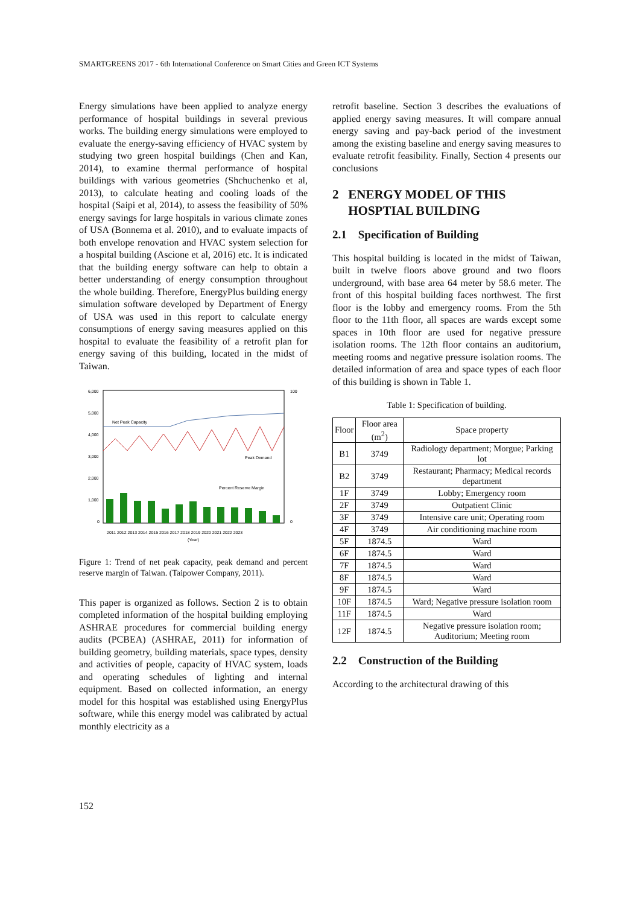SMARTGREENS 2017 - 6th International Conference on Smart Cities and Green ICT Systems
Energy simulations have been applied to analyze energy performance of hospital buildings in several previous works. The building energy simulations were employed to evaluate the energy-saving efficiency of HVAC system by studying two green hospital buildings (Chen and Kan, 2014), to examine thermal performance of hospital buildings with various geometries (Shchuchenko et al, 2013), to calculate heating and cooling loads of the hospital (Saipi et al, 2014), to assess the feasibility of 50% energy savings for large hospitals in various climate zones of USA (Bonnema et al. 2010), and to evaluate impacts of both envelope renovation and HVAC system selection for a hospital building (Ascione et al, 2016) etc. It is indicated that the building energy software can help to obtain a better understanding of energy consumption throughout the whole building. Therefore, EnergyPlus building energy simulation software developed by Department of Energy of USA was used in this report to calculate energy consumptions of energy saving measures applied on this hospital to evaluate the feasibility of a retrofit plan for energy saving of this building, located in the midst of Taiwan.
6,000
5,000
4,000
3,000
2,000
1,000
0
100
0
Net Peak Capacity
Peak Demand
Percent Reserve Margin
2011 2012 2013 2014 2015 2016 2017 2018 2019 2020 2021 2022 2023
(Year)
Figure 1: Trend of net peak capacity, peak demand and percent reserve margin of Taiwan. (Taipower Company, 2011).
This paper is organized as follows. Section 2 is to obtain completed information of the hospital building employing ASHRAE procedures for commercial building energy audits (PCBEA) (ASHRAE, 2011) for information of building geometry, building materials, space types, density and activities of people, capacity of HVAC system, loads and operating schedules of lighting and internal equipment. Based on collected information, an energy model for this hospital was established using EnergyPlus software, while this energy model was calibrated by actual monthly electricity as a
retrofit baseline. Section 3 describes the evaluations of applied energy saving measures. It will compare annual energy saving and pay-back period of the investment among the existing baseline and energy saving measures to evaluate retrofit feasibility. Finally, Section 4 presents our conclusions
2 ENERGY MODEL OF THIS
HOSPTIAL BUILDING
2.1 Specification of Building
This hospital building is located in the midst of Taiwan, built in twelve floors above ground and two floors underground, with base area 64 meter by 58.6 meter. The front of this hospital building faces northwest. The first floor is the lobby and emergency rooms. From the 5th floor to the 11th floor, all spaces are wards except some spaces in 10th floor are used for negative pressure isolation rooms. The 12th floor contains an auditorium, meeting rooms and negative pressure isolation rooms. The detailed information of area and space types of each floor of this building is shown in Table 1.
Table 1: Specification of building.
| Floor | Floor area (m<sup>2</sup>) | Space property |
| --- | --- | --- |
| B1 | 3749 | Radiology department; Morgue; Parking lot |
| B2 | 3749 | Restaurant; Pharmacy; Medical records department |
| 1F | 3749 | Lobby; Emergency room |
| 2F | 3749 | Outpatient Clinic |
| 3F | 3749 | Intensive care unit; Operating room |
| 4F | 3749 | Air conditioning machine room |
| 5F | 1874.5 | Ward |
| 6F | 1874.5 | Ward |
| 7F | 1874.5 | Ward |
| 8F | 1874.5 | Ward |
| 9F | 1874.5 | Ward |
| 10F | 1874.5 | Ward; Negative pressure isolation room |
| 11F | 1874.5 | Ward |
| 12F | 1874.5 | Negative pressure isolation room; Auditorium; Meeting room |
2.2 Construction of the Building
According to the architectural drawing of this
152